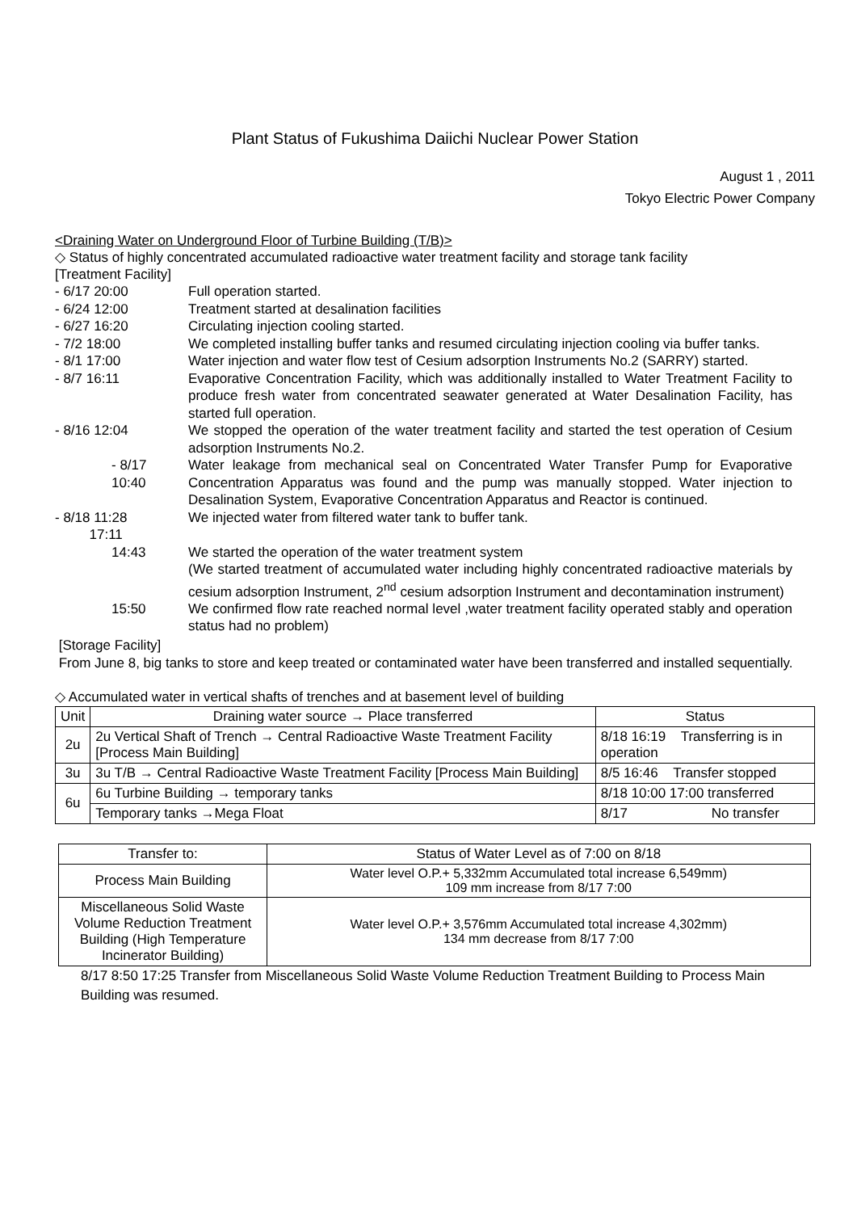Plant Status of Fukushima Daiichi Nuclear Power Station
August 1 , 2011
Tokyo Electric Power Company
<Draining Water on Underground Floor of Turbine Building (T/B)>
◇ Status of highly concentrated accumulated radioactive water treatment facility and storage tank facility
[Treatment Facility]
- 6/17 20:00 Full operation started.
- 6/24 12:00 Treatment started at desalination facilities
- 6/27 16:20 Circulating injection cooling started.
- 7/2 18:00 We completed installing buffer tanks and resumed circulating injection cooling via buffer tanks.
- 8/1 17:00 Water injection and water flow test of Cesium adsorption Instruments No.2 (SARRY) started.
- 8/7 16:11 Evaporative Concentration Facility, which was additionally installed to Water Treatment Facility to produce fresh water from concentrated seawater generated at Water Desalination Facility, has started full operation.
- 8/16 12:04 We stopped the operation of the water treatment facility and started the test operation of Cesium adsorption Instruments No.2.
- 8/17
10:40
Water leakage from mechanical seal on Concentrated Water Transfer Pump for Evaporative Concentration Apparatus was found and the pump was manually stopped. Water injection to Desalination System, Evaporative Concentration Apparatus and Reactor is continued.
- 8/18 11:28
17:11
We injected water from filtered water tank to buffer tank.
14:43 We started the operation of the water treatment system
(We started treatment of accumulated water including highly concentrated radioactive materials by cesium adsorption Instrument, 2<sup>nd</sup> cesium adsorption Instrument and decontamination instrument)
15:50 We confirmed flow rate reached normal level ,water treatment facility operated stably and operation status had no problem)
[Storage Facility]
From June 8, big tanks to store and keep treated or contaminated water have been transferred and installed sequentially.
◇ Accumulated water in vertical shafts of trenches and at basement level of building
| Unit | Draining water source → Place transferred | Status |
| 2u | 2u Vertical Shaft of Trench → Central Radioactive Waste Treatment Facility [Process Main Building] | 8/18 16:19 Transferring is in operation |
| 3u | 3u T/B → Central Radioactive Waste Treatment Facility [Process Main Building] | 8/5 16:46 Transfer stopped |
| 6u | 6u Turbine Building → temporary tanks | 8/18 10:00 17:00 transferred |
| | Temporary tanks →Mega Float | 8/17 No transfer |
| Transfer to: | Status of Water Level as of 7:00 on 8/18 |
| Process Main Building | Water level O.P.+ 5,332mm Accumulated total increase 6,549mm) 109 mm increase from 8/17 7:00 |
| Miscellaneous Solid Waste Volume Reduction Treatment Building (High Temperature Incinerator Building) | Water level O.P.+ 3,576mm Accumulated total increase 4,302mm) 134 mm decrease from 8/17 7:00 |
8/17 8:50 17:25 Transfer from Miscellaneous Solid Waste Volume Reduction Treatment Building to Process Main Building was resumed.